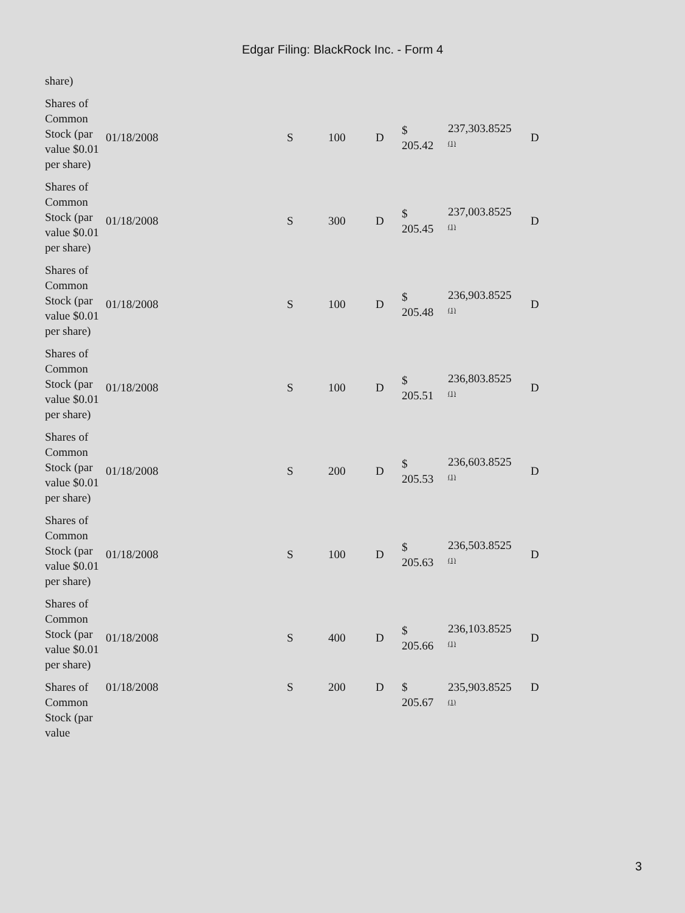Edgar Filing: BlackRock Inc. - Form 4
| share) | | | | | | | |
| Shares of Common Stock (par value $0.01 per share) | 01/18/2008 | S | 100 | D | $ 205.42 | 237,303.8525 <sup>(1)</sup> | D |
| Shares of Common Stock (par value $0.01 per share) | 01/18/2008 | S | 300 | D | $ 205.45 | 237,003.8525 <sup>(1)</sup> | D |
| Shares of Common Stock (par value $0.01 per share) | 01/18/2008 | S | 100 | D | $ 205.48 | 236,903.8525 <sup>(1)</sup> | D |
| Shares of Common Stock (par value $0.01 per share) | 01/18/2008 | S | 100 | D | $ 205.51 | 236,803.8525 <sup>(1)</sup> | D |
| Shares of Common Stock (par value $0.01 per share) | 01/18/2008 | S | 200 | D | $ 205.53 | 236,603.8525 <sup>(1)</sup> | D |
| Shares of Common Stock (par value $0.01 per share) | 01/18/2008 | S | 100 | D | $ 205.63 | 236,503.8525 <sup>(1)</sup> | D |
| Shares of Common Stock (par value $0.01 per share) | 01/18/2008 | S | 400 | D | $ 205.66 | 236,103.8525 <sup>(1)</sup> | D |
| Shares of Common Stock (par value | 01/18/2008 | S | 200 | D | $ 205.67 | 235,903.8525 <sup>(1)</sup> | D |
3